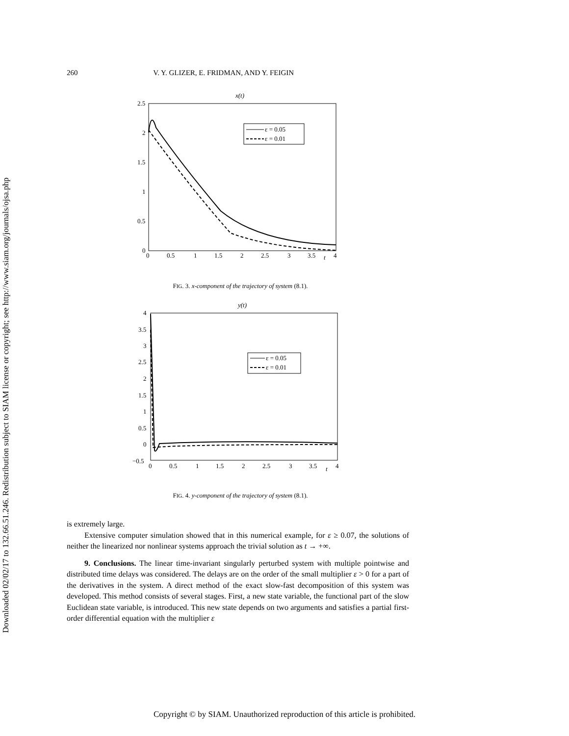Downloaded 02/02/17 to 132.66.51.246. Redistribution subject to SIAM license or copyright; see http://www.siam.org/journals/ojsa.php
260 V. Y. GLIZER, E. FRIDMAN, AND Y. FEIGIN
x(t)
2.5
2
1.5
1
0.5
0
0
0.5
1
1.5
2
2.5
3
3.5
t
4
ε = 0.05
ε = 0.01
FIG. 3. x-component of the trajectory of system (8.1).
y(t)
4
3.5
3
2.5
2
1.5
1
0.5
0
−0.5
0
0.5
1
1.5
2
2.5
3
3.5
t
4
ε = 0.05
ε = 0.01
FIG. 4. y-component of the trajectory of system (8.1).
is extremely large.
Extensive computer simulation showed that in this numerical example, for ε ≥ 0.07, the solutions of neither the linearized nor nonlinear systems approach the trivial solution as t → +∞.
9. Conclusions. The linear time-invariant singularly perturbed system with multiple pointwise and distributed time delays was considered. The delays are on the order of the small multiplier ε > 0 for a part of the derivatives in the system. A direct method of the exact slow-fast decomposition of this system was developed. This method consists of several stages. First, a new state variable, the functional part of the slow Euclidean state variable, is introduced. This new state depends on two arguments and satisfies a partial first-order differential equation with the multiplier ε
Copyright © by SIAM. Unauthorized reproduction of this article is prohibited.